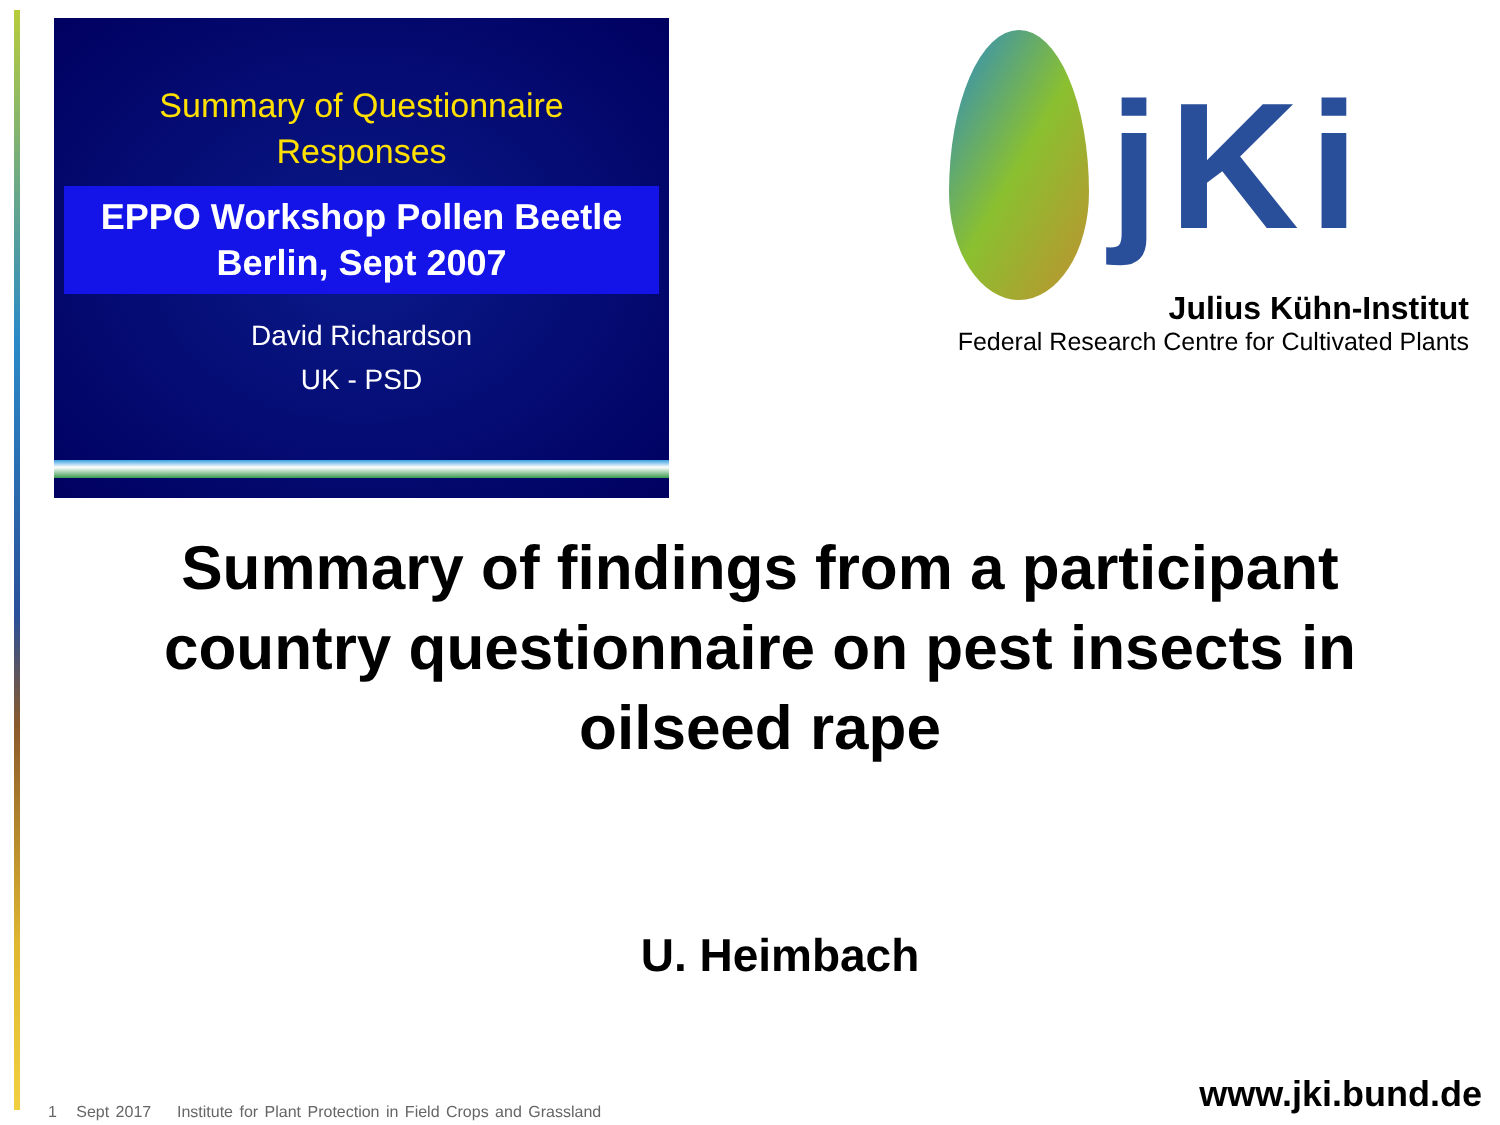Summary of Questionnaire
Responses
EPPO Workshop Pollen Beetle
Berlin, Sept 2007
David Richardson
UK - PSD
jKi
Julius Kühn-Institut
Federal Research Centre for Cultivated Plants
Summary of findings from a participant country questionnaire on pest insects in oilseed rape
U. Heimbach
1 Sept 2017 Institute for Plant Protection in Field Crops and Grassland
www.jki.bund.de